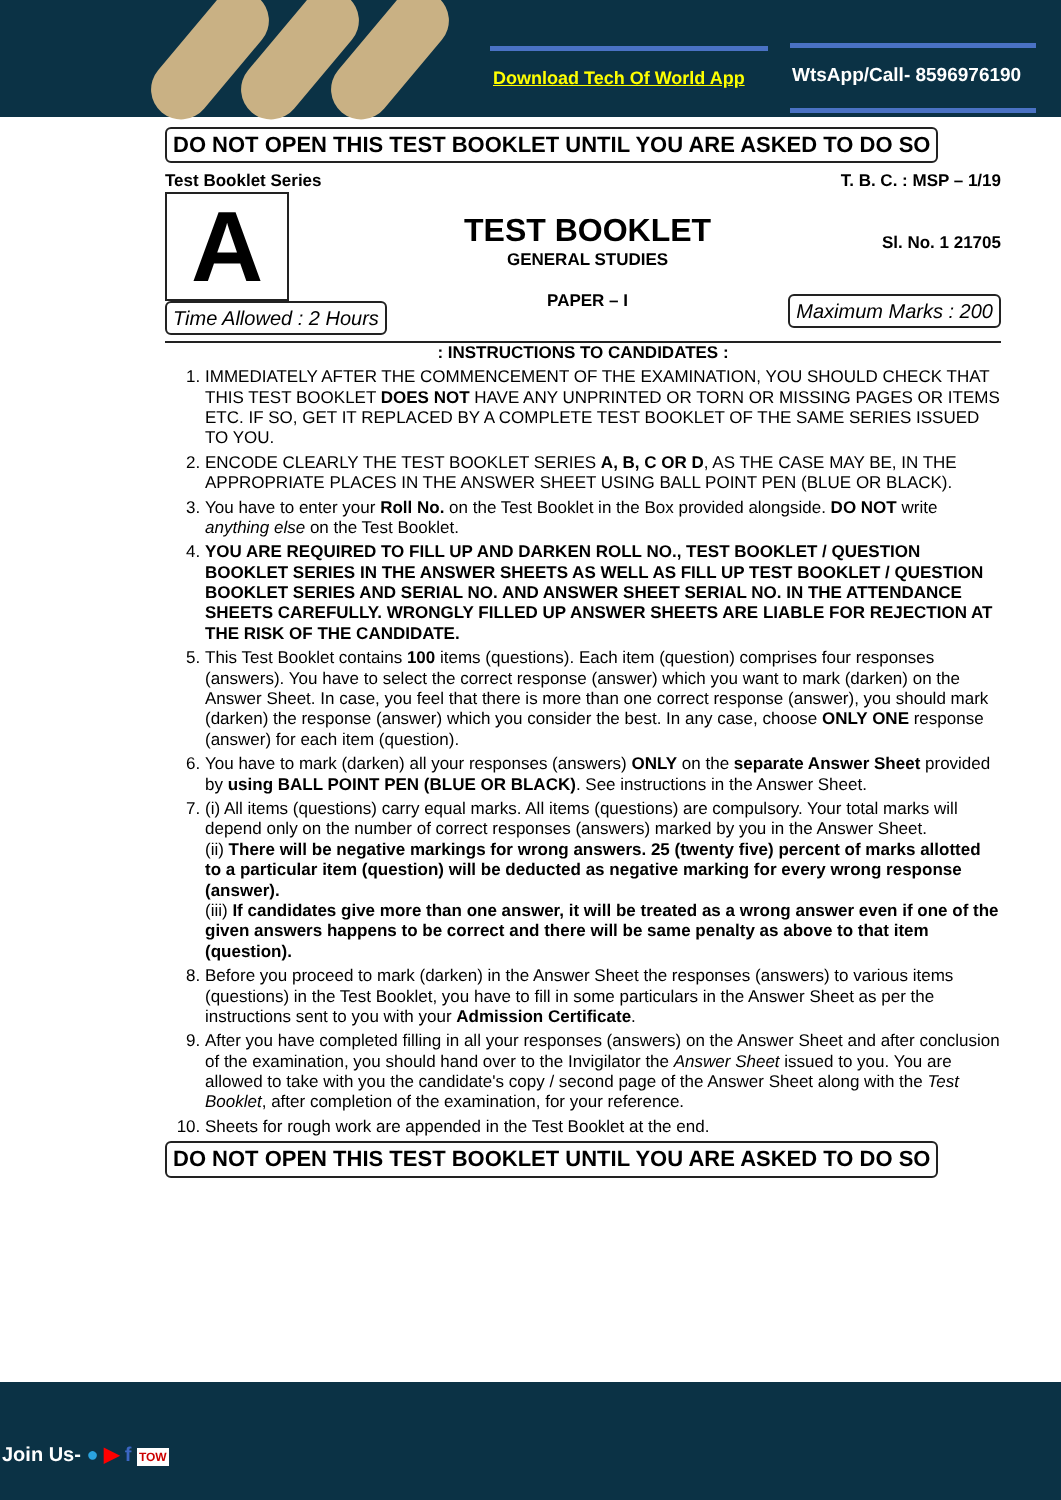Download Tech Of World App WtsApp/Call- 8596976190
DO NOT OPEN THIS TEST BOOKLET UNTIL YOU ARE ASKED TO DO SO
Test Booklet Series
A
Time Allowed : 2 Hours
TEST BOOKLET
GENERAL STUDIES
PAPER – I
T. B. C. : MSP – 1/19
Sl. No. 1 21705
Maximum Marks : 200
: INSTRUCTIONS TO CANDIDATES :
1. IMMEDIATELY AFTER THE COMMENCEMENT OF THE EXAMINATION, YOU SHOULD CHECK THAT THIS TEST BOOKLET DOES NOT HAVE ANY UNPRINTED OR TORN OR MISSING PAGES OR ITEMS ETC. IF SO, GET IT REPLACED BY A COMPLETE TEST BOOKLET OF THE SAME SERIES ISSUED TO YOU.
2. ENCODE CLEARLY THE TEST BOOKLET SERIES A, B, C OR D, AS THE CASE MAY BE, IN THE APPROPRIATE PLACES IN THE ANSWER SHEET USING BALL POINT PEN (BLUE OR BLACK).
3. You have to enter your Roll No. on the Test Booklet in the Box provided alongside. DO NOT write anything else on the Test Booklet.
4. YOU ARE REQUIRED TO FILL UP AND DARKEN ROLL NO., TEST BOOKLET / QUESTION BOOKLET SERIES IN THE ANSWER SHEETS AS WELL AS FILL UP TEST BOOKLET / QUESTION BOOKLET SERIES AND SERIAL NO. AND ANSWER SHEET SERIAL NO. IN THE ATTENDANCE SHEETS CAREFULLY. WRONGLY FILLED UP ANSWER SHEETS ARE LIABLE FOR REJECTION AT THE RISK OF THE CANDIDATE.
5. This Test Booklet contains 100 items (questions). Each item (question) comprises four responses (answers). You have to select the correct response (answer) which you want to mark (darken) on the Answer Sheet. In case, you feel that there is more than one correct response (answer), you should mark (darken) the response (answer) which you consider the best. In any case, choose ONLY ONE response (answer) for each item (question).
6. You have to mark (darken) all your responses (answers) ONLY on the separate Answer Sheet provided by using BALL POINT PEN (BLUE OR BLACK). See instructions in the Answer Sheet.
7. (i) All items (questions) carry equal marks. All items (questions) are compulsory. Your total marks will depend only on the number of correct responses (answers) marked by you in the Answer Sheet.
(ii) There will be negative markings for wrong answers. 25 (twenty five) percent of marks allotted to a particular item (question) will be deducted as negative marking for every wrong response (answer).
(iii) If candidates give more than one answer, it will be treated as a wrong answer even if one of the given answers happens to be correct and there will be same penalty as above to that item (question).
8. Before you proceed to mark (darken) in the Answer Sheet the responses (answers) to various items (questions) in the Test Booklet, you have to fill in some particulars in the Answer Sheet as per the instructions sent to you with your Admission Certificate.
9. After you have completed filling in all your responses (answers) on the Answer Sheet and after conclusion of the examination, you should hand over to the Invigilator the Answer Sheet issued to you. You are allowed to take with you the candidate's copy / second page of the Answer Sheet along with the Test Booklet, after completion of the examination, for your reference.
10. Sheets for rough work are appended in the Test Booklet at the end.
DO NOT OPEN THIS TEST BOOKLET UNTIL YOU ARE ASKED TO DO SO
Join Us- ● ▶ f TOW